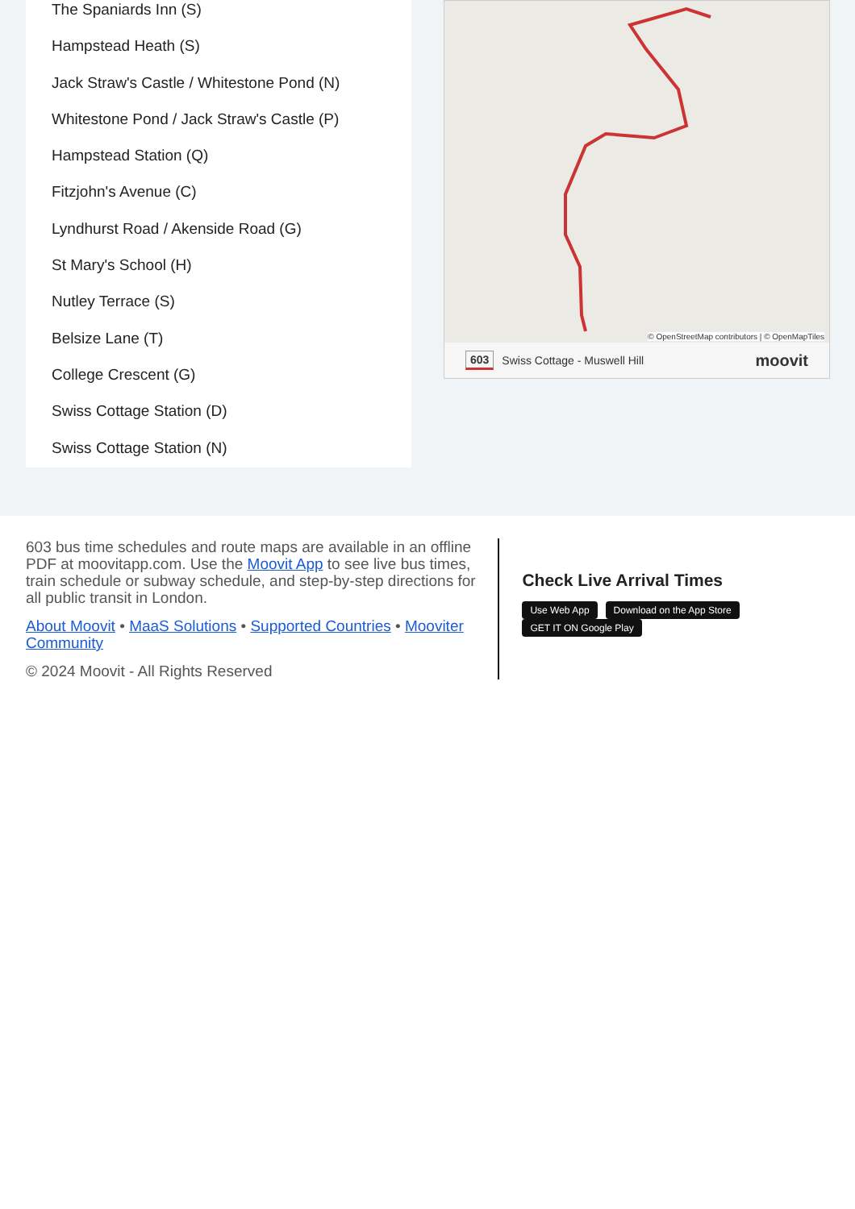The Spaniards Inn (S)
Hampstead Heath (S)
Jack Straw's Castle / Whitestone Pond (N)
Whitestone Pond / Jack Straw's Castle (P)
Hampstead Station (Q)
Fitzjohn's Avenue (C)
Lyndhurst Road / Akenside Road (G)
St Mary's School (H)
Nutley Terrace (S)
Belsize Lane (T)
College Crescent (G)
Swiss Cottage Station (D)
Swiss Cottage Station (N)
© OpenStreetMap contributors | © OpenMapTiles
603 Swiss Cottage - Muswell Hill moovit
603 bus time schedules and route maps are available in an offline PDF at moovitapp.com. Use the Moovit App to see live bus times, train schedule or subway schedule, and step-by-step directions for all public transit in London.
About Moovit • MaaS Solutions • Supported Countries • Mooviter Community
© 2024 Moovit - All Rights Reserved
Check Live Arrival Times
Use Web App Download on the App Store GET IT ON Google Play